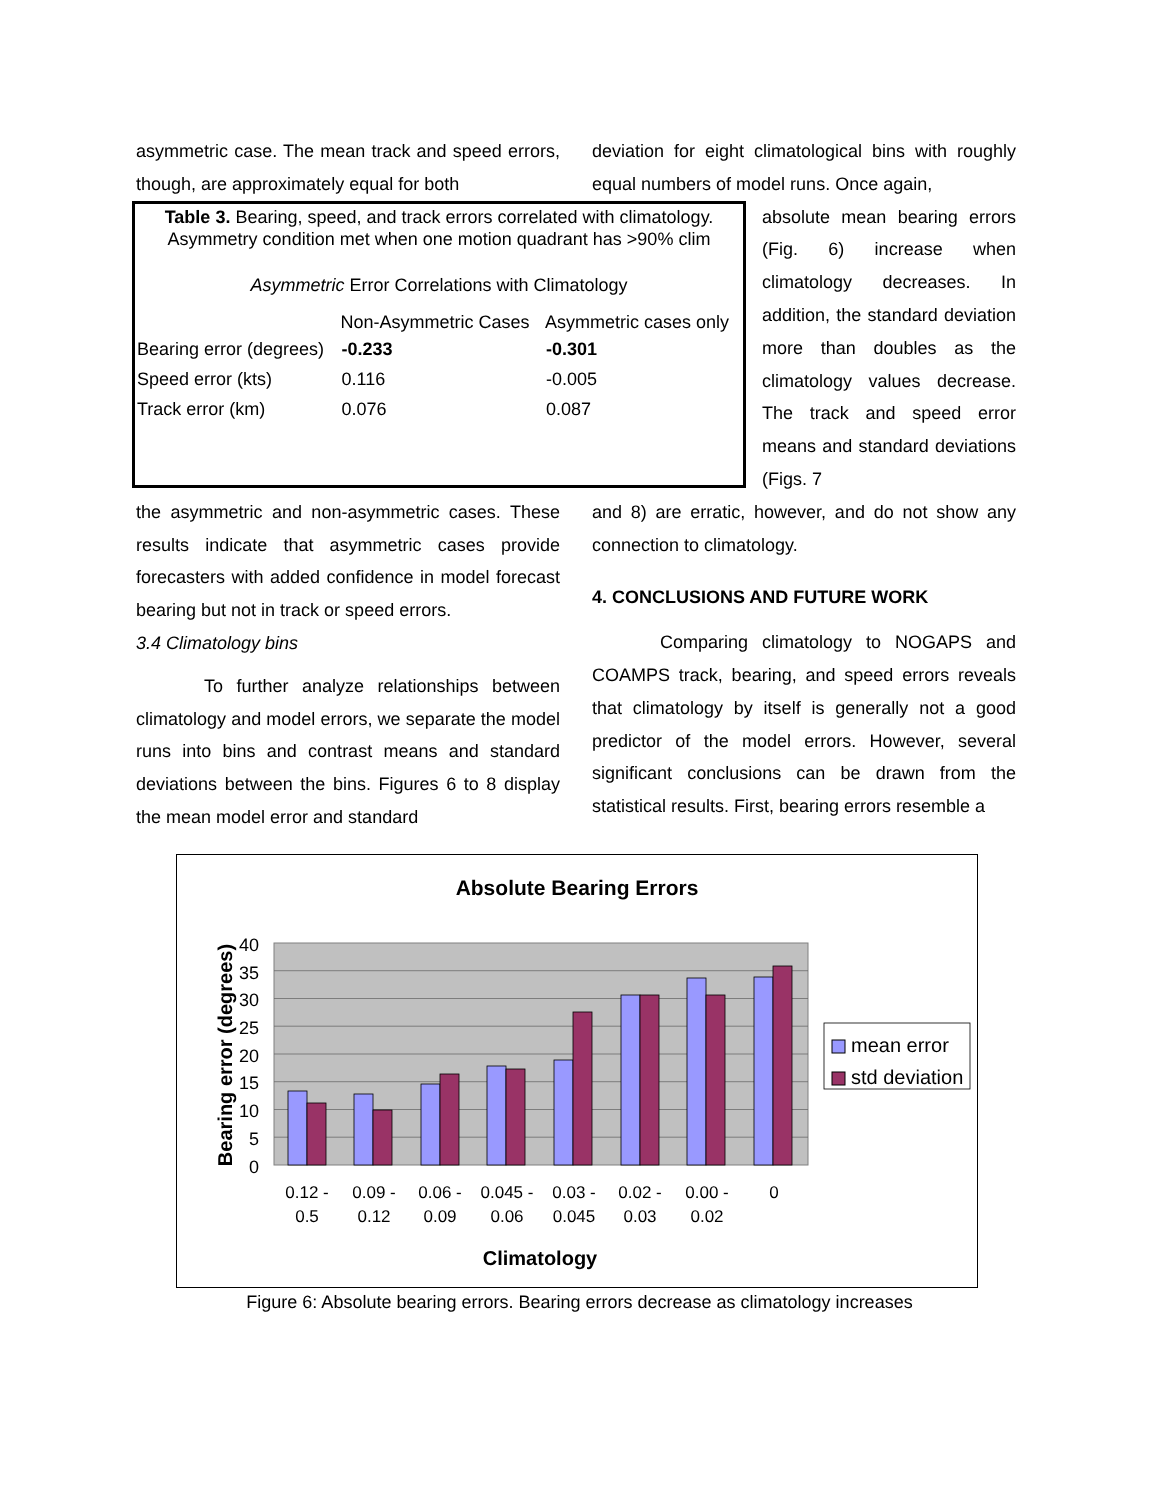asymmetric case. The mean track and speed errors, though, are approximately equal for both
deviation for eight climatological bins with roughly equal numbers of model runs. Once again,
Table 3. Bearing, speed, and track errors correlated with climatology. Asymmetry condition met when one motion quadrant has >90% clim
Asymmetric Error Correlations with Climatology
| | Non-Asymmetric Cases | Asymmetric cases only |
| Bearing error (degrees) | -0.233 | -0.301 |
| Speed error (kts) | 0.116 | -0.005 |
| Track error (km) | 0.076 | 0.087 |
absolute mean bearing errors (Fig. 6) increase when climatology decreases. In addition, the standard deviation more than doubles as the climatology values decrease. The track and speed error means and standard deviations (Figs. 7
the asymmetric and non-asymmetric cases. These results indicate that asymmetric cases provide forecasters with added confidence in model forecast bearing but not in track or speed errors.
3.4 Climatology bins
To further analyze relationships between climatology and model errors, we separate the model runs into bins and contrast means and standard deviations between the bins. Figures 6 to 8 display the mean model error and standard
and 8) are erratic, however, and do not show any connection to climatology.
4. CONCLUSIONS AND FUTURE WORK
Comparing climatology to NOGAPS and COAMPS track, bearing, and speed errors reveals that climatology by itself is generally not a good predictor of the model errors. However, several significant conclusions can be drawn from the statistical results. First, bearing errors resemble a
Absolute Bearing Errors
40
35
30
25
20
15
10
5
0
0.12 -
0.5
0.09 -
0.12
0.06 -
0.09
0.045 -
0.06
0.03 -
0.045
0.02 -
0.03
0.00 -
0.02
0
Climatology
Bearing error (degrees)
mean error
std deviation
Figure 6: Absolute bearing errors. Bearing errors decrease as climatology increases